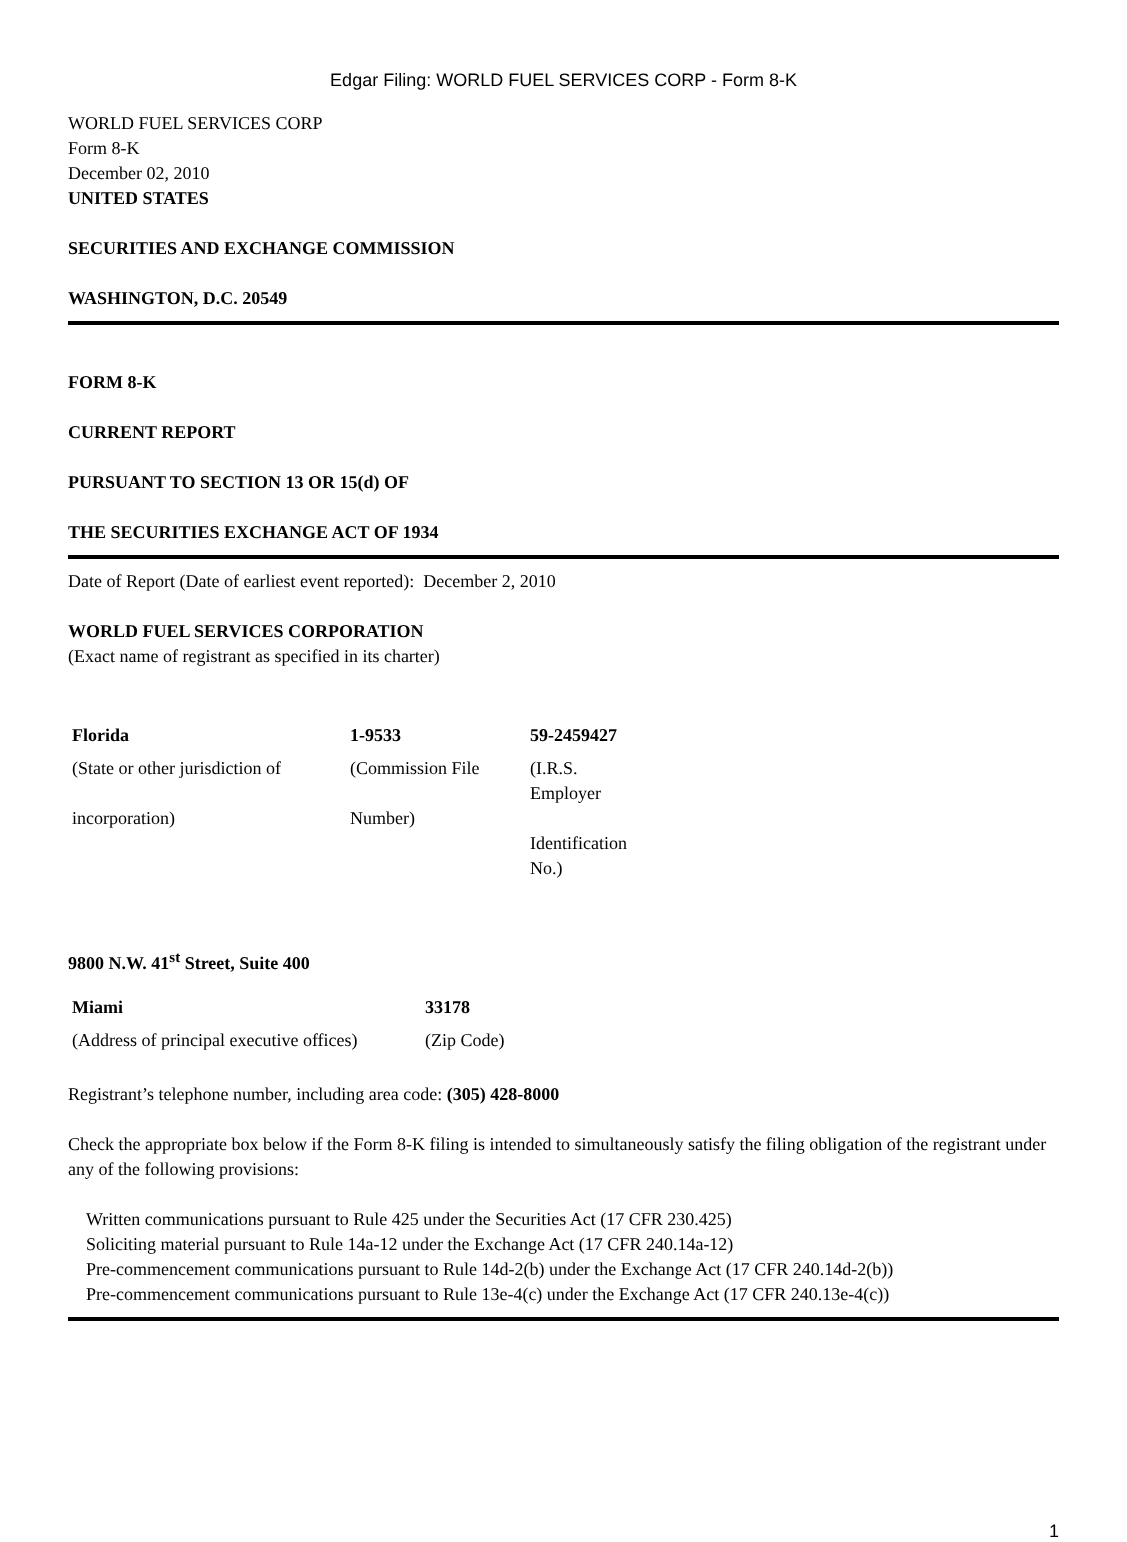Edgar Filing: WORLD FUEL SERVICES CORP - Form 8-K
WORLD FUEL SERVICES CORP
Form 8-K
December 02, 2010
UNITED STATES
SECURITIES AND EXCHANGE COMMISSION
WASHINGTON, D.C. 20549
FORM 8-K
CURRENT REPORT
PURSUANT TO SECTION 13 OR 15(d) OF
THE SECURITIES EXCHANGE ACT OF 1934
Date of Report (Date of earliest event reported): December 2, 2010
WORLD FUEL SERVICES CORPORATION
(Exact name of registrant as specified in its charter)
| Florida | 1-9533 | 59-2459427 |
| (State or other jurisdiction of incorporation) | (Commission File Number) | (I.R.S. Employer Identification No.) |
9800 N.W. 41<sup>st</sup> Street, Suite 400
| Miami | 33178 |
| (Address of principal executive offices) | (Zip Code) |
Registrant’s telephone number, including area code: (305) 428-8000
Check the appropriate box below if the Form 8-K filing is intended to simultaneously satisfy the filing obligation of the registrant under any of the following provisions:
Written communications pursuant to Rule 425 under the Securities Act (17 CFR 230.425)
Soliciting material pursuant to Rule 14a-12 under the Exchange Act (17 CFR 240.14a-12)
Pre-commencement communications pursuant to Rule 14d-2(b) under the Exchange Act (17 CFR 240.14d-2(b))
Pre-commencement communications pursuant to Rule 13e-4(c) under the Exchange Act (17 CFR 240.13e-4(c))
1